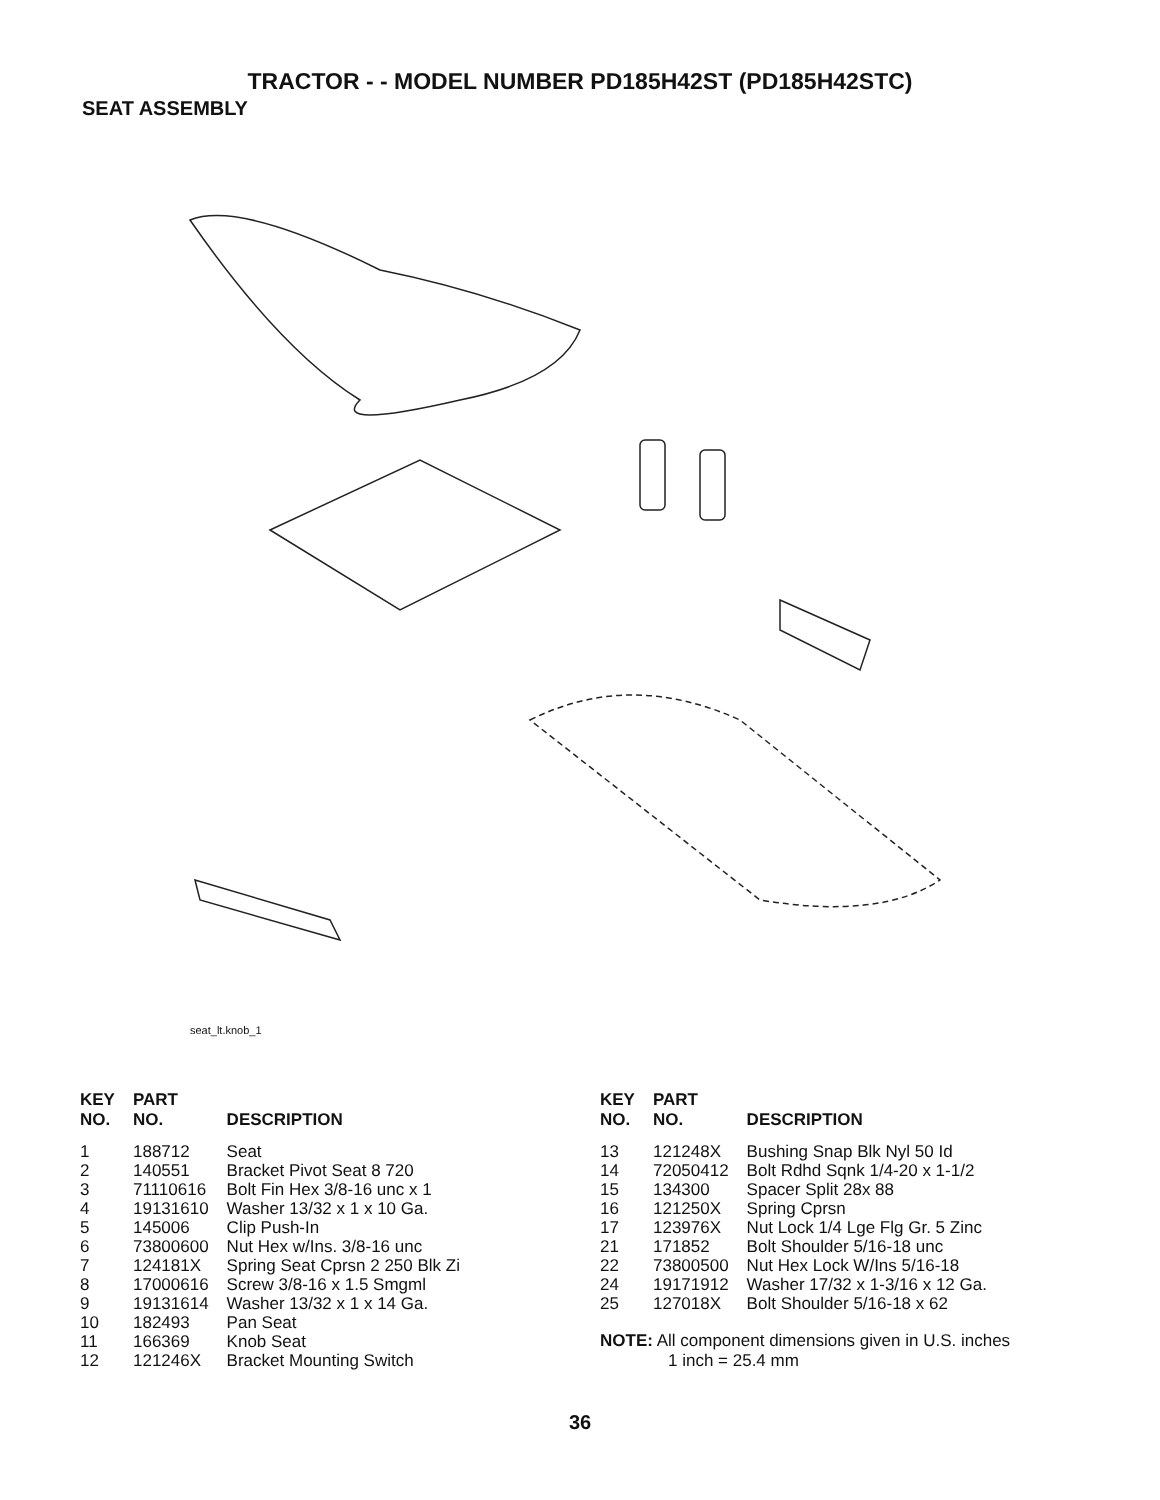TRACTOR - - MODEL NUMBER PD185H42ST (PD185H42STC)
SEAT ASSEMBLY
seat_lt.knob_1
| KEY NO. | PART NO. | DESCRIPTION |
| --- | --- | --- |
| 1 | 188712 | Seat |
| 2 | 140551 | Bracket Pivot Seat 8 720 |
| 3 | 71110616 | Bolt Fin Hex 3/8-16 unc x 1 |
| 4 | 19131610 | Washer 13/32 x 1 x 10 Ga. |
| 5 | 145006 | Clip Push-In |
| 6 | 73800600 | Nut Hex w/Ins. 3/8-16 unc |
| 7 | 124181X | Spring Seat Cprsn 2 250 Blk Zi |
| 8 | 17000616 | Screw 3/8-16 x 1.5 Smgml |
| 9 | 19131614 | Washer 13/32 x 1 x 14 Ga. |
| 10 | 182493 | Pan Seat |
| 11 | 166369 | Knob Seat |
| 12 | 121246X | Bracket Mounting Switch |
| KEY NO. | PART NO. | DESCRIPTION |
| --- | --- | --- |
| 13 | 121248X | Bushing Snap Blk Nyl 50 Id |
| 14 | 72050412 | Bolt Rdhd Sqnk 1/4-20 x 1-1/2 |
| 15 | 134300 | Spacer Split 28x 88 |
| 16 | 121250X | Spring Cprsn |
| 17 | 123976X | Nut Lock 1/4 Lge Flg Gr. 5 Zinc |
| 21 | 171852 | Bolt Shoulder 5/16-18 unc |
| 22 | 73800500 | Nut Hex Lock W/Ins 5/16-18 |
| 24 | 19171912 | Washer 17/32 x 1-3/16 x 12 Ga. |
| 25 | 127018X | Bolt Shoulder 5/16-18 x 62 |
NOTE: All component dimensions given in U.S. inches
1 inch = 25.4 mm
36